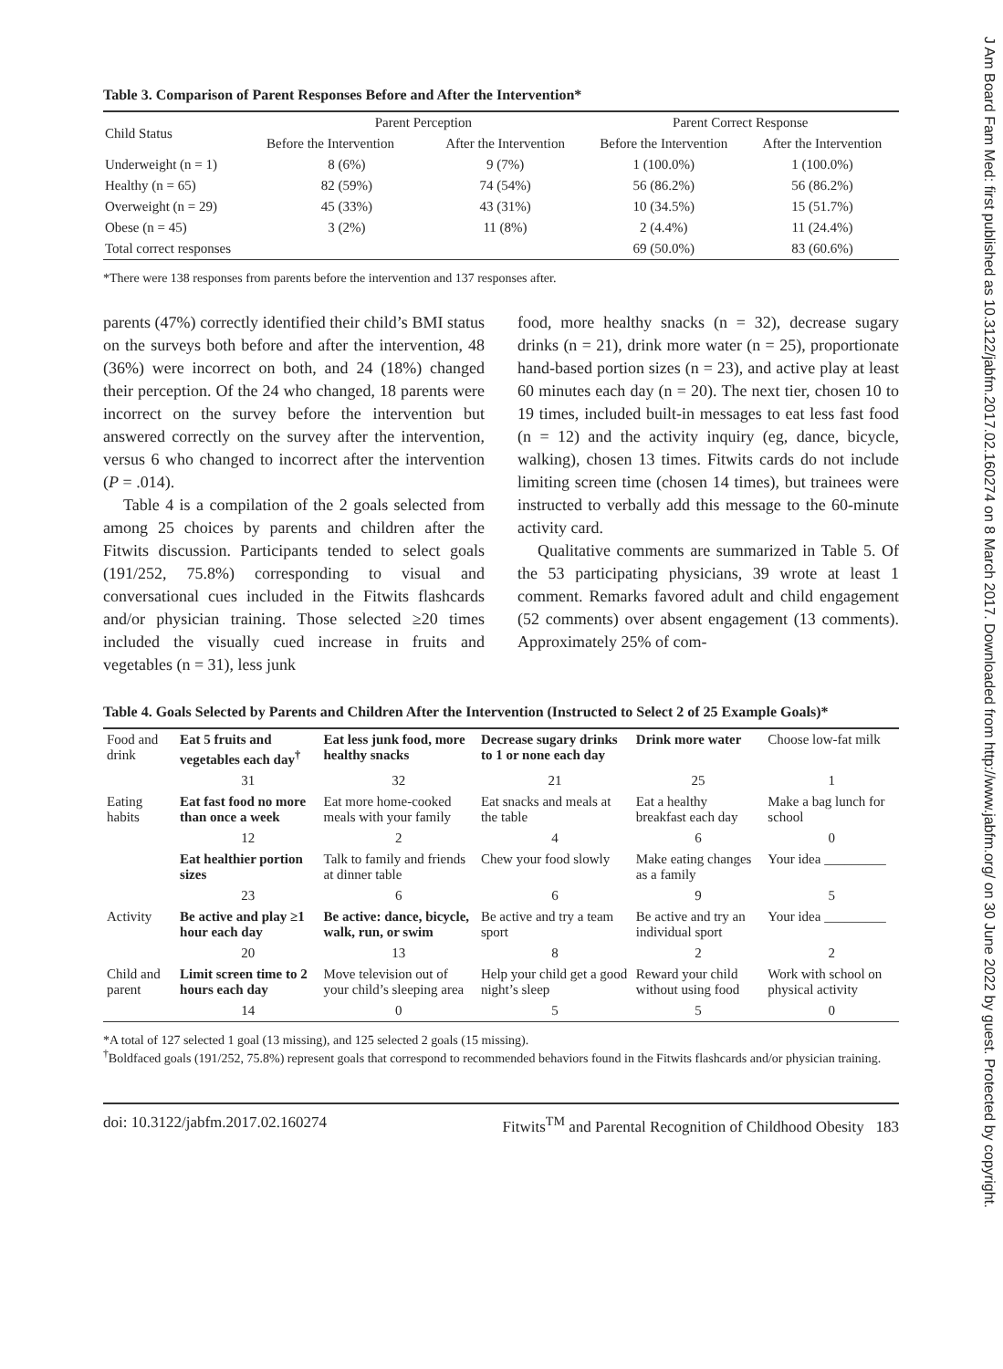J Am Board Fam Med: first published as 10.3122/jabfm.2017.02.160274 on 8 March 2017. Downloaded from http://www.jabfm.org/ on 30 June 2022 by guest. Protected by copyright.
Table 3. Comparison of Parent Responses Before and After the Intervention*
| Child Status | Parent Perception | | Parent Correct Response | |
| --- | --- | --- | --- | --- |
| | Before the Intervention | After the Intervention | Before the Intervention | After the Intervention |
| Underweight (n = 1) | 8 (6%) | 9 (7%) | 1 (100.0%) | 1 (100.0%) |
| Healthy (n = 65) | 82 (59%) | 74 (54%) | 56 (86.2%) | 56 (86.2%) |
| Overweight (n = 29) | 45 (33%) | 43 (31%) | 10 (34.5%) | 15 (51.7%) |
| Obese (n = 45) | 3 (2%) | 11 (8%) | 2 (4.4%) | 11 (24.4%) |
| Total correct responses | | | 69 (50.0%) | 83 (60.6%) |
*There were 138 responses from parents before the intervention and 137 responses after.
parents (47%) correctly identified their child’s BMI status on the surveys both before and after the intervention, 48 (36%) were incorrect on both, and 24 (18%) changed their perception. Of the 24 who changed, 18 parents were incorrect on the survey before the intervention but answered correctly on the survey after the intervention, versus 6 who changed to incorrect after the intervention (P = .014).
Table 4 is a compilation of the 2 goals selected from among 25 choices by parents and children after the Fitwits discussion. Participants tended to select goals (191/252, 75.8%) corresponding to visual and conversational cues included in the Fitwits flashcards and/or physician training. Those selected ≥20 times included the visually cued increase in fruits and vegetables (n = 31), less junk
food, more healthy snacks (n = 32), decrease sugary drinks (n = 21), drink more water (n = 25), proportionate hand-based portion sizes (n = 23), and active play at least 60 minutes each day (n = 20). The next tier, chosen 10 to 19 times, included built-in messages to eat less fast food (n = 12) and the activity inquiry (eg, dance, bicycle, walking), chosen 13 times. Fitwits cards do not include limiting screen time (chosen 14 times), but trainees were instructed to verbally add this message to the 60-minute activity card.
Qualitative comments are summarized in Table 5. Of the 53 participating physicians, 39 wrote at least 1 comment. Remarks favored adult and child engagement (52 comments) over absent engagement (13 comments). Approximately 25% of com-
Table 4. Goals Selected by Parents and Children After the Intervention (Instructed to Select 2 of 25 Example Goals)*
| Food and drink | Eat 5 fruits and vegetables each day<sup>†</sup> | Eat less junk food, more healthy snacks | Decrease sugary drinks to 1 or none each day | Drink more water | Choose low-fat milk |
| | 31 | 32 | 21 | 25 | 1 |
| Eating habits | Eat fast food no more than once a week | Eat more home-cooked meals with your family | Eat snacks and meals at the table | Eat a healthy breakfast each day | Make a bag lunch for school |
| | 12 | 2 | 4 | 6 | 0 |
| | Eat healthier portion sizes | Talk to family and friends at dinner table | Chew your food slowly | Make eating changes as a family | Your idea _________ |
| | 23 | 6 | 6 | 9 | 5 |
| Activity | Be active and play ≥1 hour each day | Be active: dance, bicycle, walk, run, or swim | Be active and try a team sport | Be active and try an individual sport | Your idea _________ |
| | 20 | 13 | 8 | 2 | 2 |
| Child and parent | Limit screen time to 2 hours each day | Move television out of your child’s sleeping area | Help your child get a good night’s sleep | Reward your child without using food | Work with school on physical activity |
| | 14 | 0 | 5 | 5 | 0 |
*A total of 127 selected 1 goal (13 missing), and 125 selected 2 goals (15 missing).
<sup>†</sup> Boldfaced goals (191/252, 75.8%) represent goals that correspond to recommended behaviors found in the Fitwits flashcards and/or physician training.
doi: 10.3122/jabfm.2017.02.160274 Fitwits<sup>TM</sup> and Parental Recognition of Childhood Obesity 183